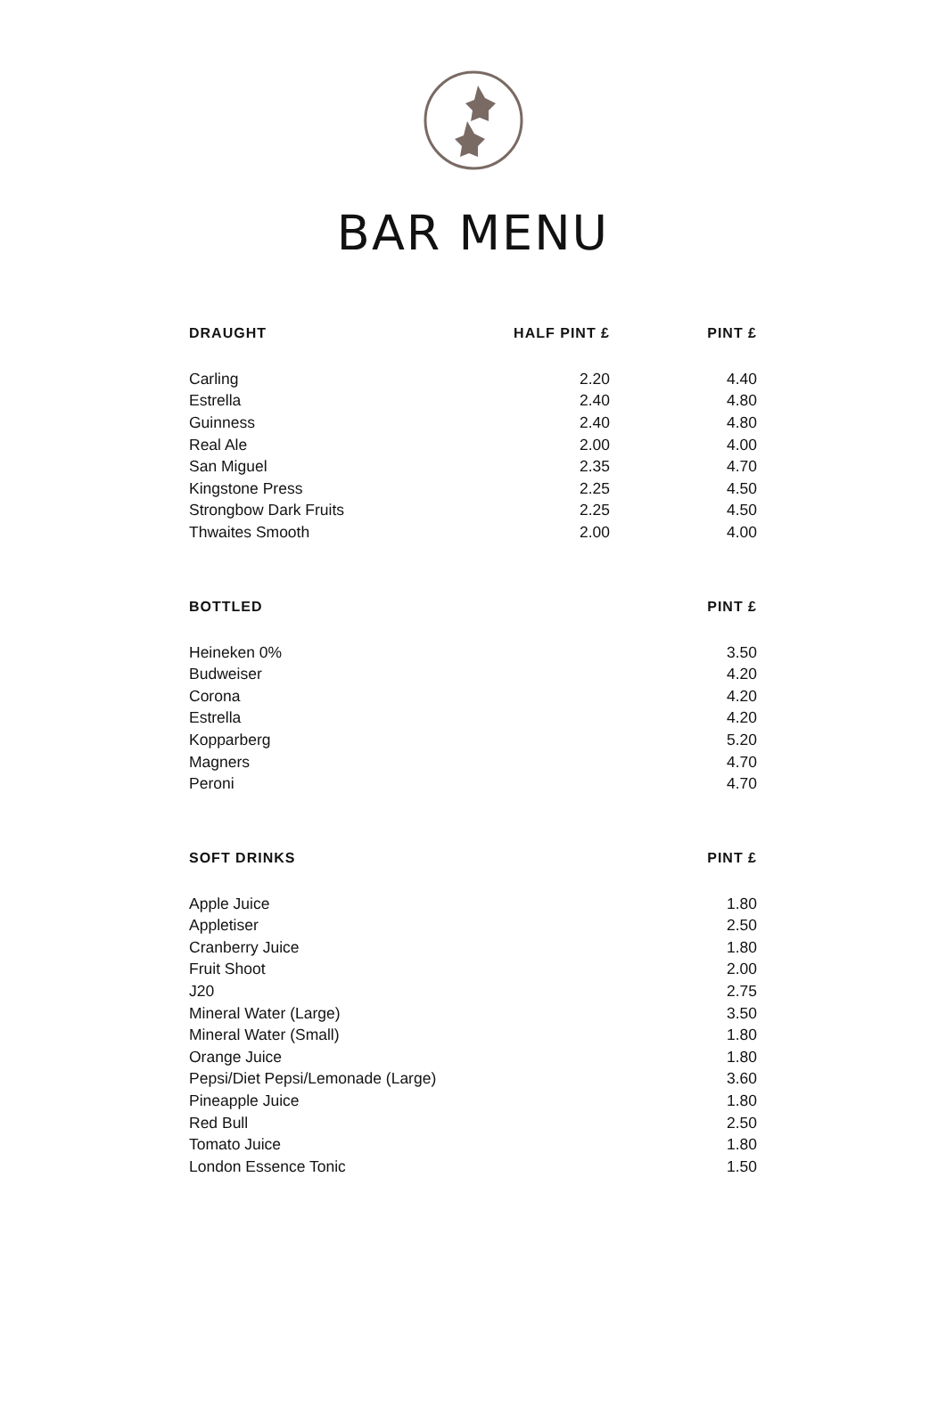BAR MENU
| DRAUGHT | HALF PINT £ | PINT £ |
| --- | --- | --- |
| Carling | 2.20 | 4.40 |
| Estrella | 2.40 | 4.80 |
| Guinness | 2.40 | 4.80 |
| Real Ale | 2.00 | 4.00 |
| San Miguel | 2.35 | 4.70 |
| Kingstone Press | 2.25 | 4.50 |
| Strongbow Dark Fruits | 2.25 | 4.50 |
| Thwaites Smooth | 2.00 | 4.00 |
| BOTTLED | PINT £ |
| --- | --- |
| Heineken 0% | 3.50 |
| Budweiser | 4.20 |
| Corona | 4.20 |
| Estrella | 4.20 |
| Kopparberg | 5.20 |
| Magners | 4.70 |
| Peroni | 4.70 |
| SOFT DRINKS | PINT £ |
| --- | --- |
| Apple Juice | 1.80 |
| Appletiser | 2.50 |
| Cranberry Juice | 1.80 |
| Fruit Shoot | 2.00 |
| J20 | 2.75 |
| Mineral Water (Large) | 3.50 |
| Mineral Water (Small) | 1.80 |
| Orange Juice | 1.80 |
| Pepsi/Diet Pepsi/Lemonade (Large) | 3.60 |
| Pineapple Juice | 1.80 |
| Red Bull | 2.50 |
| Tomato Juice | 1.80 |
| London Essence Tonic | 1.50 |